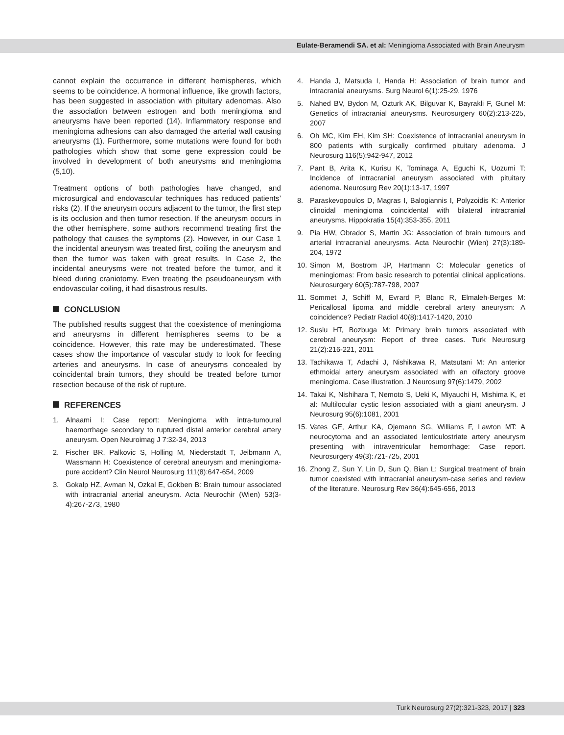Eulate-Beramendi SA. et al: Meningioma Associated with Brain Aneurysm
cannot explain the occurrence in different hemispheres, which seems to be coincidence. A hormonal influence, like growth factors, has been suggested in association with pituitary adenomas. Also the association between estrogen and both meningioma and aneurysms have been reported (14). Inflammatory response and meningioma adhesions can also damaged the arterial wall causing aneurysms (1). Furthermore, some mutations were found for both pathologies which show that some gene expression could be involved in development of both aneurysms and meningioma (5,10).
Treatment options of both pathologies have changed, and microsurgical and endovascular techniques has reduced patients’ risks (2). If the aneurysm occurs adjacent to the tumor, the first step is its occlusion and then tumor resection. If the aneurysm occurs in the other hemisphere, some authors recommend treating first the pathology that causes the symptoms (2). However, in our Case 1 the incidental aneurysm was treated first, coiling the aneurysm and then the tumor was taken with great results. In Case 2, the incidental aneurysms were not treated before the tumor, and it bleed during craniotomy. Even treating the pseudoaneurysm with endovascular coiling, it had disastrous results.
CONCLUSION
The published results suggest that the coexistence of meningioma and aneurysms in different hemispheres seems to be a coincidence. However, this rate may be underestimated. These cases show the importance of vascular study to look for feeding arteries and aneurysms. In case of aneurysms concealed by coincidental brain tumors, they should be treated before tumor resection because of the risk of rupture.
REFERENCES
1. Alnaami I: Case report: Meningioma with intra-tumoural haemorrhage secondary to ruptured distal anterior cerebral artery aneurysm. Open Neuroimag J 7:32-34, 2013
2. Fischer BR, Palkovic S, Holling M, Niederstadt T, Jeibmann A, Wassmann H: Coexistence of cerebral aneurysm and meningioma-pure accident? Clin Neurol Neurosurg 111(8):647-654, 2009
3. Gokalp HZ, Avman N, Ozkal E, Gokben B: Brain tumour associated with intracranial arterial aneurysm. Acta Neurochir (Wien) 53(3-4):267-273, 1980
4. Handa J, Matsuda I, Handa H: Association of brain tumor and intracranial aneurysms. Surg Neurol 6(1):25-29, 1976
5. Nahed BV, Bydon M, Ozturk AK, Bilguvar K, Bayrakli F, Gunel M: Genetics of intracranial aneurysms. Neurosurgery 60(2):213-225, 2007
6. Oh MC, Kim EH, Kim SH: Coexistence of intracranial aneurysm in 800 patients with surgically confirmed pituitary adenoma. J Neurosurg 116(5):942-947, 2012
7. Pant B, Arita K, Kurisu K, Tominaga A, Eguchi K, Uozumi T: Incidence of intracranial aneurysm associated with pituitary adenoma. Neurosurg Rev 20(1):13-17, 1997
8. Paraskevopoulos D, Magras I, Balogiannis I, Polyzoidis K: Anterior clinoidal meningioma coincidental with bilateral intracranial aneurysms. Hippokratia 15(4):353-355, 2011
9. Pia HW, Obrador S, Martin JG: Association of brain tumours and arterial intracranial aneurysms. Acta Neurochir (Wien) 27(3):189-204, 1972
10.
Simon M, Bostrom JP, Hartmann C: Molecular genetics of meningiomas: From basic research to potential clinical applications. Neurosurgery 60(5):787-798, 2007
11.
Sommet J, Schiff M, Evrard P, Blanc R, Elmaleh-Berges M: Pericallosal lipoma and middle cerebral artery aneurysm: A coincidence? Pediatr Radiol 40(8):1417-1420, 2010
12.
Suslu HT, Bozbuga M: Primary brain tumors associated with cerebral aneurysm: Report of three cases. Turk Neurosurg 21(2):216-221, 2011
13.
Tachikawa T, Adachi J, Nishikawa R, Matsutani M: An anterior ethmoidal artery aneurysm associated with an olfactory groove meningioma. Case illustration. J Neurosurg 97(6):1479, 2002
14.
Takai K, Nishihara T, Nemoto S, Ueki K, Miyauchi H, Mishima K, et al: Multilocular cystic lesion associated with a giant aneurysm. J Neurosurg 95(6):1081, 2001
15.
Vates GE, Arthur KA, Ojemann SG, Williams F, Lawton MT: A neurocytoma and an associated lenticulostriate artery aneurysm presenting with intraventricular hemorrhage: Case report. Neurosurgery 49(3):721-725, 2001
16.
Zhong Z, Sun Y, Lin D, Sun Q, Bian L: Surgical treatment of brain tumor coexisted with intracranial aneurysm-case series and review of the literature. Neurosurg Rev 36(4):645-656, 2013
Turk Neurosurg 27(2):321-323, 2017 | 323